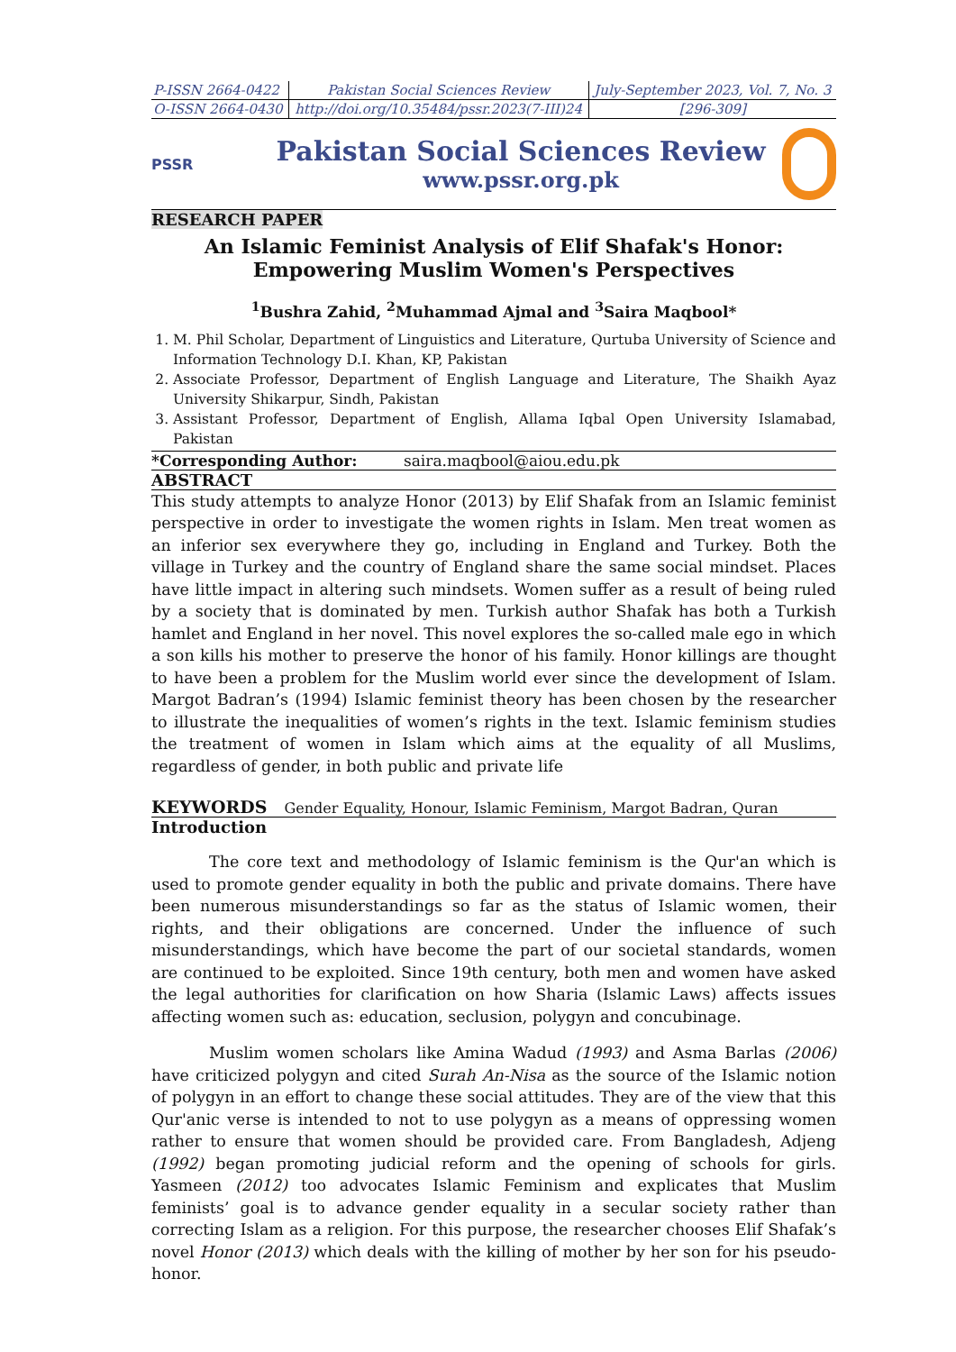| P-ISSN 2664-0422 | Pakistan Social Sciences Review | July-September 2023, Vol. 7, No. 3 |
| O-ISSN 2664-0430 | http://doi.org/10.35484/pssr.2023(7-III)24 | [296-309] |
PSSR
Pakistan Social Sciences Review
www.pssr.org.pk
RESEARCH PAPER
An Islamic Feminist Analysis of Elif Shafak's Honor: Empowering Muslim Women's Perspectives
<sup>1</sup> Bushra Zahid, <sup>2</sup>Muhammad Ajmal and <sup>3</sup>Saira Maqbool*
1. M. Phil Scholar, Department of Linguistics and Literature, Qurtuba University of Science and Information Technology D.I. Khan, KP, Pakistan
2. Associate Professor, Department of English Language and Literature, The Shaikh Ayaz University Shikarpur, Sindh, Pakistan
3. Assistant Professor, Department of English, Allama Iqbal Open University Islamabad, Pakistan
*Corresponding Author: saira.maqbool@aiou.edu.pk
ABSTRACT
This study attempts to analyze Honor (2013) by Elif Shafak from an Islamic feminist perspective in order to investigate the women rights in Islam. Men treat women as an inferior sex everywhere they go, including in England and Turkey. Both the village in Turkey and the country of England share the same social mindset. Places have little impact in altering such mindsets. Women suffer as a result of being ruled by a society that is dominated by men. Turkish author Shafak has both a Turkish hamlet and England in her novel. This novel explores the so-called male ego in which a son kills his mother to preserve the honor of his family. Honor killings are thought to have been a problem for the Muslim world ever since the development of Islam. Margot Badran’s (1994) Islamic feminist theory has been chosen by the researcher to illustrate the inequalities of women’s rights in the text. Islamic feminism studies the treatment of women in Islam which aims at the equality of all Muslims, regardless of gender, in both public and private life
KEYWORDS Gender Equality, Honour, Islamic Feminism, Margot Badran, Quran
Introduction
The core text and methodology of Islamic feminism is the Qur'an which is used to promote gender equality in both the public and private domains. There have been numerous misunderstandings so far as the status of Islamic women, their rights, and their obligations are concerned. Under the influence of such misunderstandings, which have become the part of our societal standards, women are continued to be exploited. Since 19th century, both men and women have asked the legal authorities for clarification on how Sharia (Islamic Laws) affects issues affecting women such as: education, seclusion, polygyn and concubinage.
Muslim women scholars like Amina Wadud (1993) and Asma Barlas (2006) have criticized polygyn and cited Surah An-Nisa as the source of the Islamic notion of polygyn in an effort to change these social attitudes. They are of the view that this Qur'anic verse is intended to not to use polygyn as a means of oppressing women rather to ensure that women should be provided care. From Bangladesh, Adjeng (1992) began promoting judicial reform and the opening of schools for girls. Yasmeen (2012) too advocates Islamic Feminism and explicates that Muslim feminists’ goal is to advance gender equality in a secular society rather than correcting Islam as a religion. For this purpose, the researcher chooses Elif Shafak’s novel Honor (2013) which deals with the killing of mother by her son for his pseudo-honor.